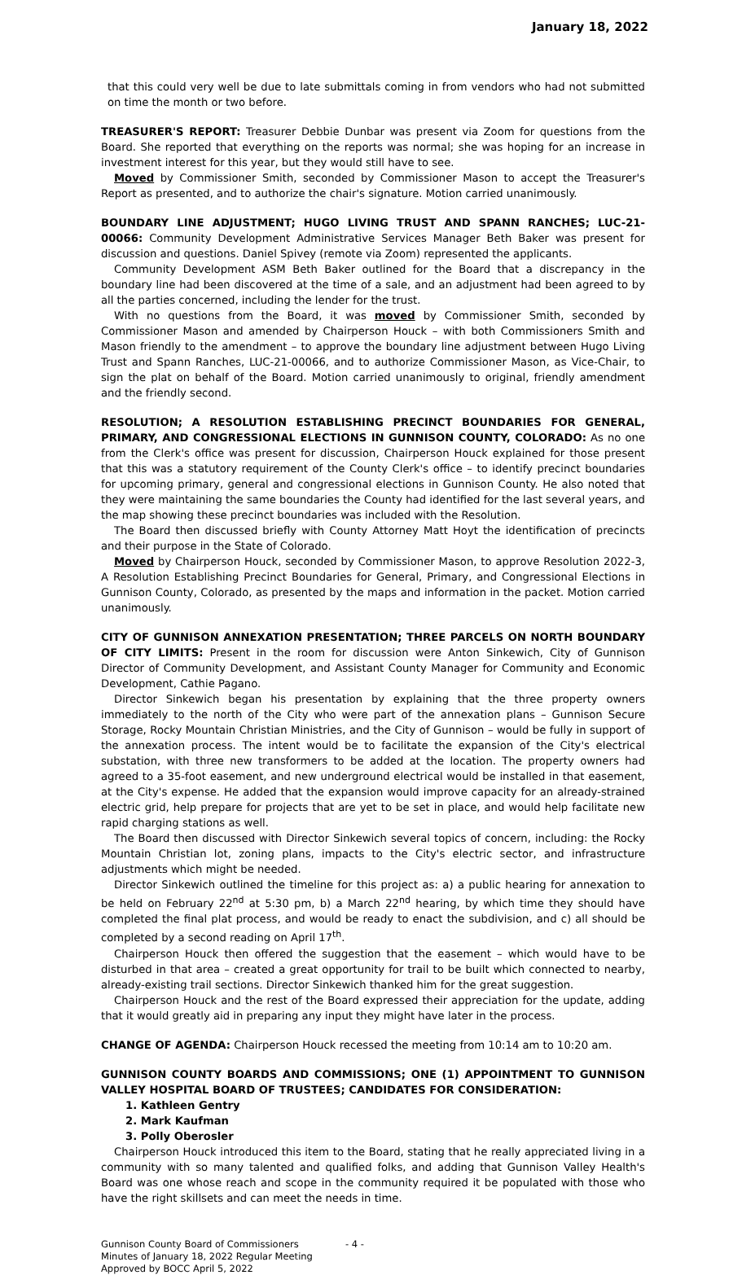January 18, 2022
that this could very well be due to late submittals coming in from vendors who had not submitted on time the month or two before.
TREASURER'S REPORT: Treasurer Debbie Dunbar was present via Zoom for questions from the Board. She reported that everything on the reports was normal; she was hoping for an increase in investment interest for this year, but they would still have to see.
Moved by Commissioner Smith, seconded by Commissioner Mason to accept the Treasurer's Report as presented, and to authorize the chair's signature. Motion carried unanimously.
BOUNDARY LINE ADJUSTMENT; HUGO LIVING TRUST AND SPANN RANCHES; LUC-21-00066: Community Development Administrative Services Manager Beth Baker was present for discussion and questions. Daniel Spivey (remote via Zoom) represented the applicants.
Community Development ASM Beth Baker outlined for the Board that a discrepancy in the boundary line had been discovered at the time of a sale, and an adjustment had been agreed to by all the parties concerned, including the lender for the trust.
With no questions from the Board, it was moved by Commissioner Smith, seconded by Commissioner Mason and amended by Chairperson Houck – with both Commissioners Smith and Mason friendly to the amendment – to approve the boundary line adjustment between Hugo Living Trust and Spann Ranches, LUC-21-00066, and to authorize Commissioner Mason, as Vice-Chair, to sign the plat on behalf of the Board. Motion carried unanimously to original, friendly amendment and the friendly second.
RESOLUTION; A RESOLUTION ESTABLISHING PRECINCT BOUNDARIES FOR GENERAL, PRIMARY, AND CONGRESSIONAL ELECTIONS IN GUNNISON COUNTY, COLORADO: As no one from the Clerk's office was present for discussion, Chairperson Houck explained for those present that this was a statutory requirement of the County Clerk's office – to identify precinct boundaries for upcoming primary, general and congressional elections in Gunnison County. He also noted that they were maintaining the same boundaries the County had identified for the last several years, and the map showing these precinct boundaries was included with the Resolution.
The Board then discussed briefly with County Attorney Matt Hoyt the identification of precincts and their purpose in the State of Colorado.
Moved by Chairperson Houck, seconded by Commissioner Mason, to approve Resolution 2022-3, A Resolution Establishing Precinct Boundaries for General, Primary, and Congressional Elections in Gunnison County, Colorado, as presented by the maps and information in the packet. Motion carried unanimously.
CITY OF GUNNISON ANNEXATION PRESENTATION; THREE PARCELS ON NORTH BOUNDARY OF CITY LIMITS: Present in the room for discussion were Anton Sinkewich, City of Gunnison Director of Community Development, and Assistant County Manager for Community and Economic Development, Cathie Pagano.
Director Sinkewich began his presentation by explaining that the three property owners immediately to the north of the City who were part of the annexation plans – Gunnison Secure Storage, Rocky Mountain Christian Ministries, and the City of Gunnison – would be fully in support of the annexation process. The intent would be to facilitate the expansion of the City's electrical substation, with three new transformers to be added at the location. The property owners had agreed to a 35-foot easement, and new underground electrical would be installed in that easement, at the City's expense. He added that the expansion would improve capacity for an already-strained electric grid, help prepare for projects that are yet to be set in place, and would help facilitate new rapid charging stations as well.
The Board then discussed with Director Sinkewich several topics of concern, including: the Rocky Mountain Christian lot, zoning plans, impacts to the City's electric sector, and infrastructure adjustments which might be needed.
Director Sinkewich outlined the timeline for this project as: a) a public hearing for annexation to be held on February 22<sup>nd</sup> at 5:30 pm, b) a March 22<sup>nd</sup> hearing, by which time they should have completed the final plat process, and would be ready to enact the subdivision, and c) all should be completed by a second reading on April 17<sup>th</sup>.
Chairperson Houck then offered the suggestion that the easement – which would have to be disturbed in that area – created a great opportunity for trail to be built which connected to nearby, already-existing trail sections. Director Sinkewich thanked him for the great suggestion.
Chairperson Houck and the rest of the Board expressed their appreciation for the update, adding that it would greatly aid in preparing any input they might have later in the process.
CHANGE OF AGENDA: Chairperson Houck recessed the meeting from 10:14 am to 10:20 am.
GUNNISON COUNTY BOARDS AND COMMISSIONS; ONE (1) APPOINTMENT TO GUNNISON VALLEY HOSPITAL BOARD OF TRUSTEES; CANDIDATES FOR CONSIDERATION:
1. Kathleen Gentry
2. Mark Kaufman
3. Polly Oberosler
Chairperson Houck introduced this item to the Board, stating that he really appreciated living in a community with so many talented and qualified folks, and adding that Gunnison Valley Health's Board was one whose reach and scope in the community required it be populated with those who have the right skillsets and can meet the needs in time.
Gunnison County Board of Commissioners
Minutes of January 18, 2022 Regular Meeting
Approved by BOCC April 5, 2022
- 4 -